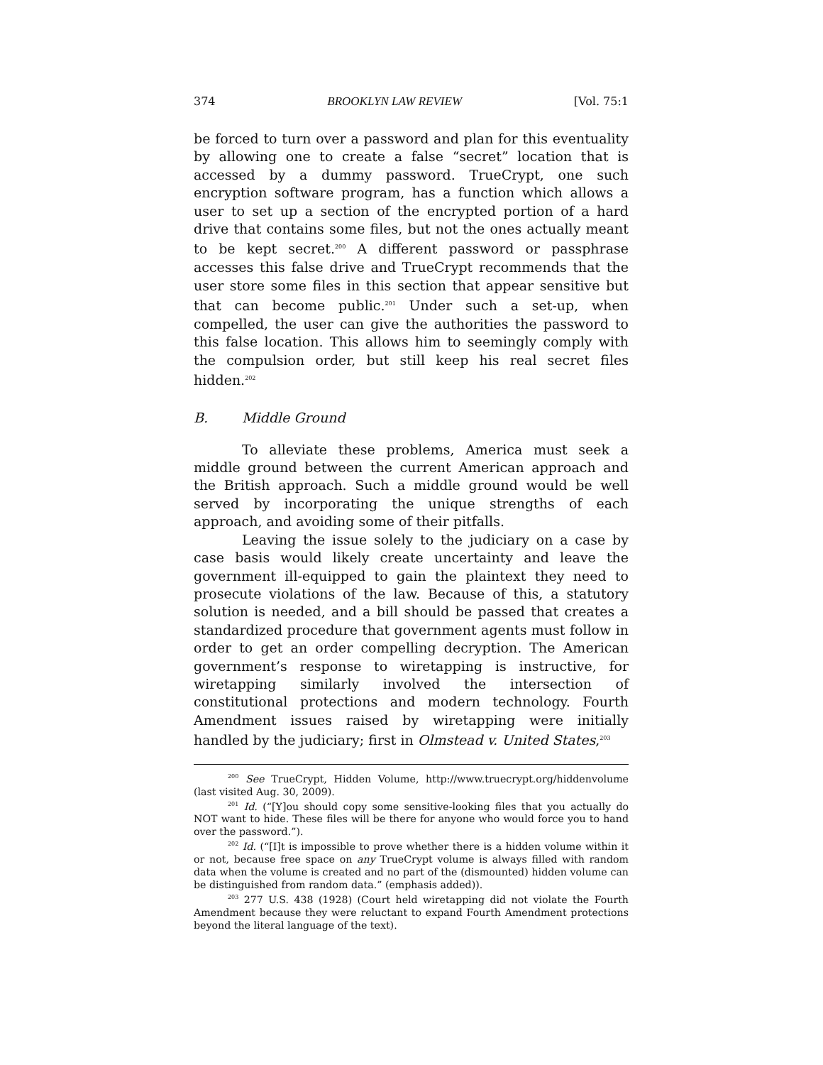374 BROOKLYN LAW REVIEW [Vol. 75:1
be forced to turn over a password and plan for this eventuality by allowing one to create a false “secret” location that is accessed by a dummy password. TrueCrypt, one such encryption software program, has a function which allows a user to set up a section of the encrypted portion of a hard drive that contains some files, but not the ones actually meant to be kept secret.<sup>200</sup> A different password or passphrase accesses this false drive and TrueCrypt recommends that the user store some files in this section that appear sensitive but that can become public.<sup>201</sup> Under such a set-up, when compelled, the user can give the authorities the password to this false location. This allows him to seemingly comply with the compulsion order, but still keep his real secret files hidden.<sup>202</sup>
B. Middle Ground
To alleviate these problems, America must seek a middle ground between the current American approach and the British approach. Such a middle ground would be well served by incorporating the unique strengths of each approach, and avoiding some of their pitfalls.
Leaving the issue solely to the judiciary on a case by case basis would likely create uncertainty and leave the government ill-equipped to gain the plaintext they need to prosecute violations of the law. Because of this, a statutory solution is needed, and a bill should be passed that creates a standardized procedure that government agents must follow in order to get an order compelling decryption. The American government’s response to wiretapping is instructive, for wiretapping similarly involved the intersection of constitutional protections and modern technology. Fourth Amendment issues raised by wiretapping were initially handled by the judiciary; first in Olmstead v. United States,<sup>203</sup>
<sup>200</sup> See TrueCrypt, Hidden Volume, http://www.truecrypt.org/hiddenvolume (last visited Aug. 30, 2009).
<sup>201</sup> Id. (“[Y]ou should copy some sensitive-looking files that you actually do NOT want to hide. These files will be there for anyone who would force you to hand over the password.”).
<sup>202</sup> Id. (“[I]t is impossible to prove whether there is a hidden volume within it or not, because free space on any TrueCrypt volume is always filled with random data when the volume is created and no part of the (dismounted) hidden volume can be distinguished from random data.” (emphasis added)).
<sup>203</sup> 277 U.S. 438 (1928) (Court held wiretapping did not violate the Fourth Amendment because they were reluctant to expand Fourth Amendment protections beyond the literal language of the text).